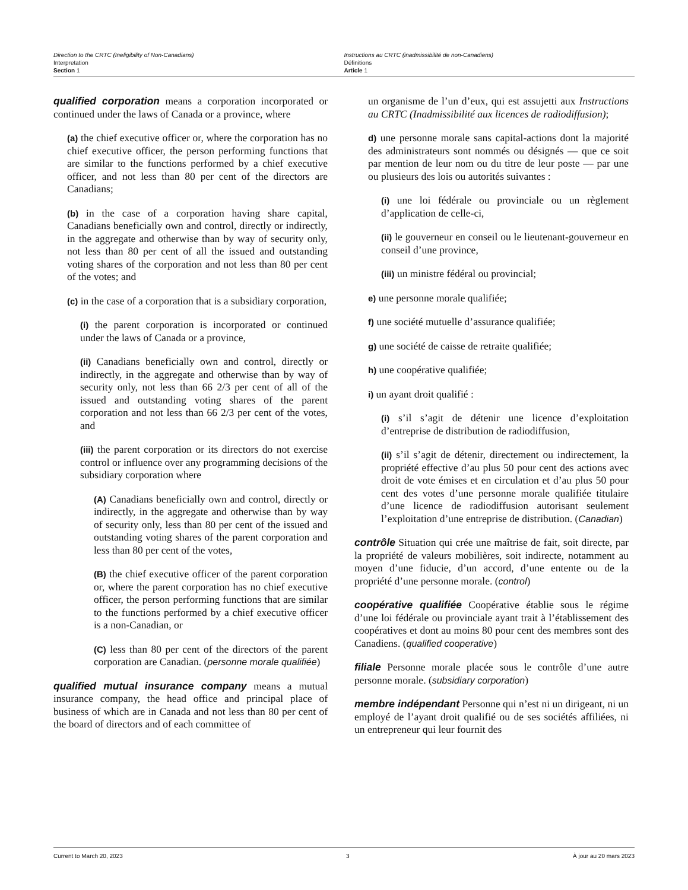Direction to the CRTC (Ineligibility of Non-Canadians)
Interpretation
Section 1
Instructions au CRTC (inadmissibilité de non-Canadiens)
Définitions
Article 1
qualified corporation means a corporation incorporated or continued under the laws of Canada or a province, where
(a) the chief executive officer or, where the corporation has no chief executive officer, the person performing functions that are similar to the functions performed by a chief executive officer, and not less than 80 per cent of the directors are Canadians;
(b) in the case of a corporation having share capital, Canadians beneficially own and control, directly or indirectly, in the aggregate and otherwise than by way of security only, not less than 80 per cent of all the issued and outstanding voting shares of the corporation and not less than 80 per cent of the votes; and
(c) in the case of a corporation that is a subsidiary corporation,
(i) the parent corporation is incorporated or continued under the laws of Canada or a province,
(ii) Canadians beneficially own and control, directly or indirectly, in the aggregate and otherwise than by way of security only, not less than 66 2/3 per cent of all of the issued and outstanding voting shares of the parent corporation and not less than 66 2/3 per cent of the votes, and
(iii) the parent corporation or its directors do not exercise control or influence over any programming decisions of the subsidiary corporation where
(A) Canadians beneficially own and control, directly or indirectly, in the aggregate and otherwise than by way of security only, less than 80 per cent of the issued and outstanding voting shares of the parent corporation and less than 80 per cent of the votes,
(B) the chief executive officer of the parent corporation or, where the parent corporation has no chief executive officer, the person performing functions that are similar to the functions performed by a chief executive officer is a non-Canadian, or
(C) less than 80 per cent of the directors of the parent corporation are Canadian. (personne morale qualifiée)
qualified mutual insurance company means a mutual insurance company, the head office and principal place of business of which are in Canada and not less than 80 per cent of the board of directors and of each committee of
un organisme de l’un d’eux, qui est assujetti aux Instructions au CRTC (Inadmissibilité aux licences de radiodiffusion);
d) une personne morale sans capital-actions dont la majorité des administrateurs sont nommés ou désignés — que ce soit par mention de leur nom ou du titre de leur poste — par une ou plusieurs des lois ou autorités suivantes :
(i) une loi fédérale ou provinciale ou un règlement d’application de celle-ci,
(ii) le gouverneur en conseil ou le lieutenant-gouverneur en conseil d’une province,
(iii) un ministre fédéral ou provincial;
e) une personne morale qualifiée;
f) une société mutuelle d’assurance qualifiée;
g) une société de caisse de retraite qualifiée;
h) une coopérative qualifiée;
i) un ayant droit qualifié :
(i) s’il s’agit de détenir une licence d’exploitation d’entreprise de distribution de radiodiffusion,
(ii) s’il s’agit de détenir, directement ou indirectement, la propriété effective d’au plus 50 pour cent des actions avec droit de vote émises et en circulation et d’au plus 50 pour cent des votes d’une personne morale qualifiée titulaire d’une licence de radiodiffusion autorisant seulement l’exploitation d’une entreprise de distribution. (Canadian)
contrôle Situation qui crée une maîtrise de fait, soit directe, par la propriété de valeurs mobilières, soit indirecte, notamment au moyen d’une fiducie, d’un accord, d’une entente ou de la propriété d’une personne morale. (control)
coopérative qualifiée Coopérative établie sous le régime d’une loi fédérale ou provinciale ayant trait à l’établissement des coopératives et dont au moins 80 pour cent des membres sont des Canadiens. (qualified cooperative)
filiale Personne morale placée sous le contrôle d’une autre personne morale. (subsidiary corporation)
membre indépendant Personne qui n’est ni un dirigeant, ni un employé de l’ayant droit qualifié ou de ses sociétés affiliées, ni un entrepreneur qui leur fournit des
Current to March 20, 2023 3 À jour au 20 mars 2023